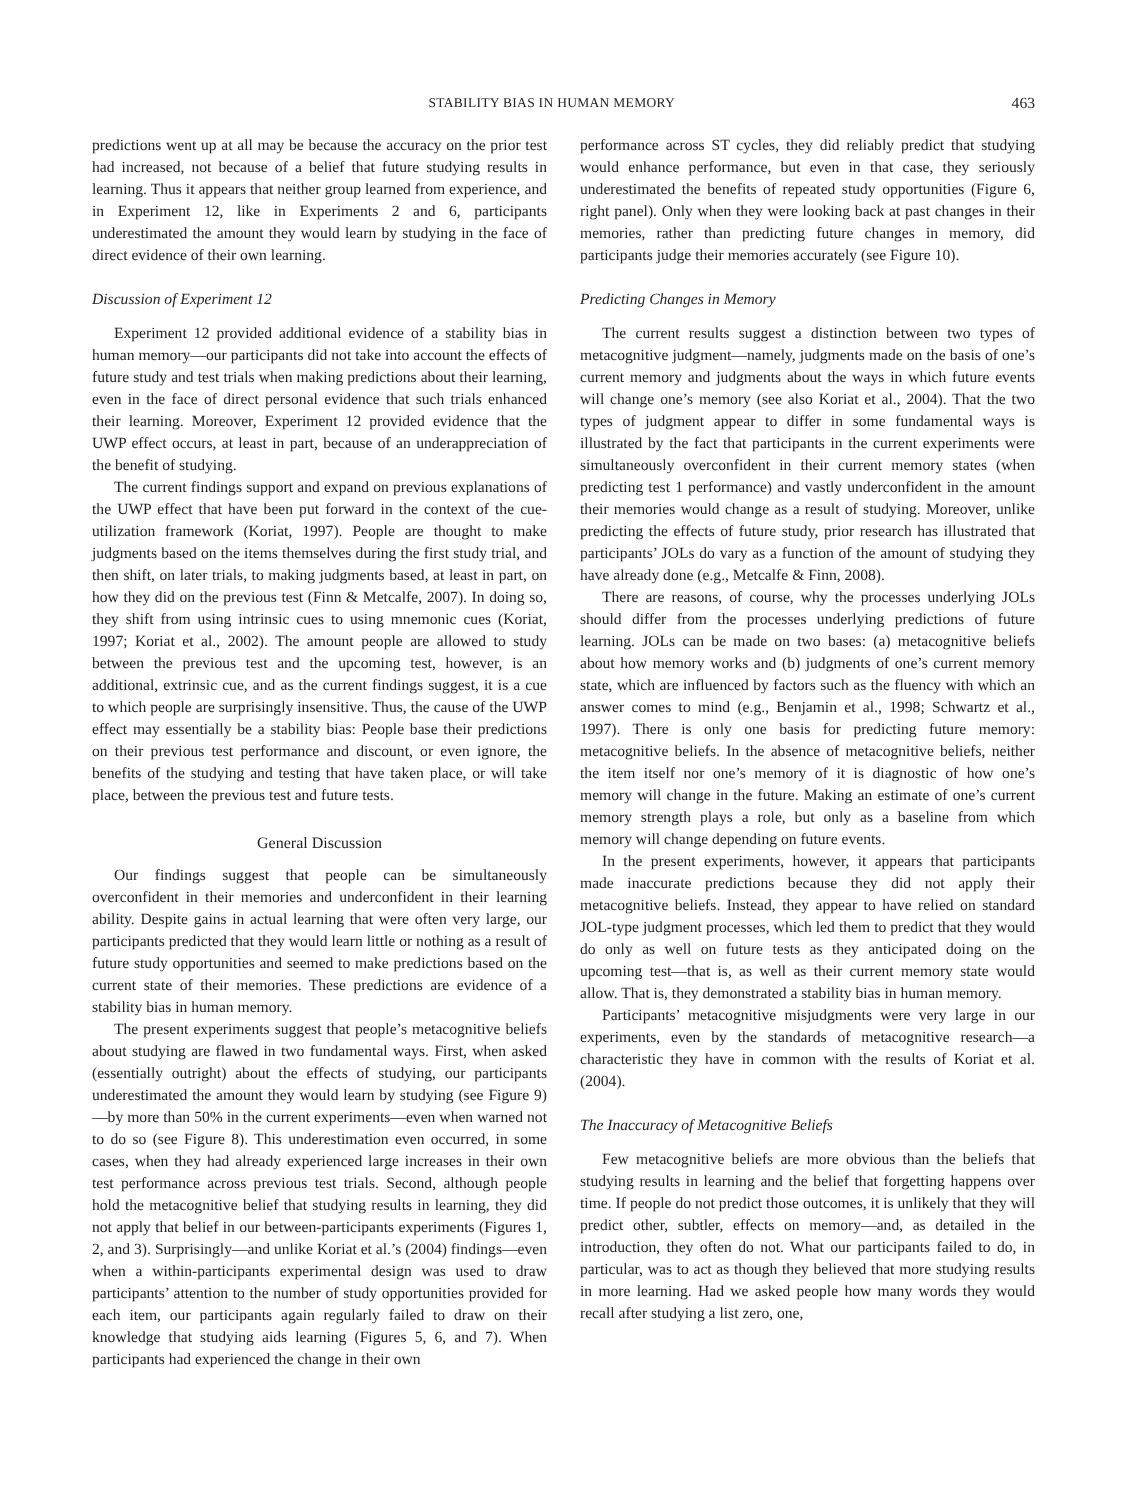STABILITY BIAS IN HUMAN MEMORY 463
predictions went up at all may be because the accuracy on the prior test had increased, not because of a belief that future studying results in learning. Thus it appears that neither group learned from experience, and in Experiment 12, like in Experiments 2 and 6, participants underestimated the amount they would learn by studying in the face of direct evidence of their own learning.
Discussion of Experiment 12
Experiment 12 provided additional evidence of a stability bias in human memory—our participants did not take into account the effects of future study and test trials when making predictions about their learning, even in the face of direct personal evidence that such trials enhanced their learning. Moreover, Experiment 12 provided evidence that the UWP effect occurs, at least in part, because of an underappreciation of the benefit of studying.
The current findings support and expand on previous explanations of the UWP effect that have been put forward in the context of the cue-utilization framework (Koriat, 1997). People are thought to make judgments based on the items themselves during the first study trial, and then shift, on later trials, to making judgments based, at least in part, on how they did on the previous test (Finn & Metcalfe, 2007). In doing so, they shift from using intrinsic cues to using mnemonic cues (Koriat, 1997; Koriat et al., 2002). The amount people are allowed to study between the previous test and the upcoming test, however, is an additional, extrinsic cue, and as the current findings suggest, it is a cue to which people are surprisingly insensitive. Thus, the cause of the UWP effect may essentially be a stability bias: People base their predictions on their previous test performance and discount, or even ignore, the benefits of the studying and testing that have taken place, or will take place, between the previous test and future tests.
General Discussion
Our findings suggest that people can be simultaneously overconfident in their memories and underconfident in their learning ability. Despite gains in actual learning that were often very large, our participants predicted that they would learn little or nothing as a result of future study opportunities and seemed to make predictions based on the current state of their memories. These predictions are evidence of a stability bias in human memory.
The present experiments suggest that people’s metacognitive beliefs about studying are flawed in two fundamental ways. First, when asked (essentially outright) about the effects of studying, our participants underestimated the amount they would learn by studying (see Figure 9)—by more than 50% in the current experiments—even when warned not to do so (see Figure 8). This underestimation even occurred, in some cases, when they had already experienced large increases in their own test performance across previous test trials. Second, although people hold the metacognitive belief that studying results in learning, they did not apply that belief in our between-participants experiments (Figures 1, 2, and 3). Surprisingly—and unlike Koriat et al.’s (2004) findings—even when a within-participants experimental design was used to draw participants’ attention to the number of study opportunities provided for each item, our participants again regularly failed to draw on their knowledge that studying aids learning (Figures 5, 6, and 7). When participants had experienced the change in their own
performance across ST cycles, they did reliably predict that studying would enhance performance, but even in that case, they seriously underestimated the benefits of repeated study opportunities (Figure 6, right panel). Only when they were looking back at past changes in their memories, rather than predicting future changes in memory, did participants judge their memories accurately (see Figure 10).
Predicting Changes in Memory
The current results suggest a distinction between two types of metacognitive judgment—namely, judgments made on the basis of one’s current memory and judgments about the ways in which future events will change one’s memory (see also Koriat et al., 2004). That the two types of judgment appear to differ in some fundamental ways is illustrated by the fact that participants in the current experiments were simultaneously overconfident in their current memory states (when predicting test 1 performance) and vastly underconfident in the amount their memories would change as a result of studying. Moreover, unlike predicting the effects of future study, prior research has illustrated that participants’ JOLs do vary as a function of the amount of studying they have already done (e.g., Metcalfe & Finn, 2008).
There are reasons, of course, why the processes underlying JOLs should differ from the processes underlying predictions of future learning. JOLs can be made on two bases: (a) metacognitive beliefs about how memory works and (b) judgments of one’s current memory state, which are influenced by factors such as the fluency with which an answer comes to mind (e.g., Benjamin et al., 1998; Schwartz et al., 1997). There is only one basis for predicting future memory: metacognitive beliefs. In the absence of metacognitive beliefs, neither the item itself nor one’s memory of it is diagnostic of how one’s memory will change in the future. Making an estimate of one’s current memory strength plays a role, but only as a baseline from which memory will change depending on future events.
In the present experiments, however, it appears that participants made inaccurate predictions because they did not apply their metacognitive beliefs. Instead, they appear to have relied on standard JOL-type judgment processes, which led them to predict that they would do only as well on future tests as they anticipated doing on the upcoming test—that is, as well as their current memory state would allow. That is, they demonstrated a stability bias in human memory.
Participants’ metacognitive misjudgments were very large in our experiments, even by the standards of metacognitive research—a characteristic they have in common with the results of Koriat et al. (2004).
The Inaccuracy of Metacognitive Beliefs
Few metacognitive beliefs are more obvious than the beliefs that studying results in learning and the belief that forgetting happens over time. If people do not predict those outcomes, it is unlikely that they will predict other, subtler, effects on memory—and, as detailed in the introduction, they often do not. What our participants failed to do, in particular, was to act as though they believed that more studying results in more learning. Had we asked people how many words they would recall after studying a list zero, one,